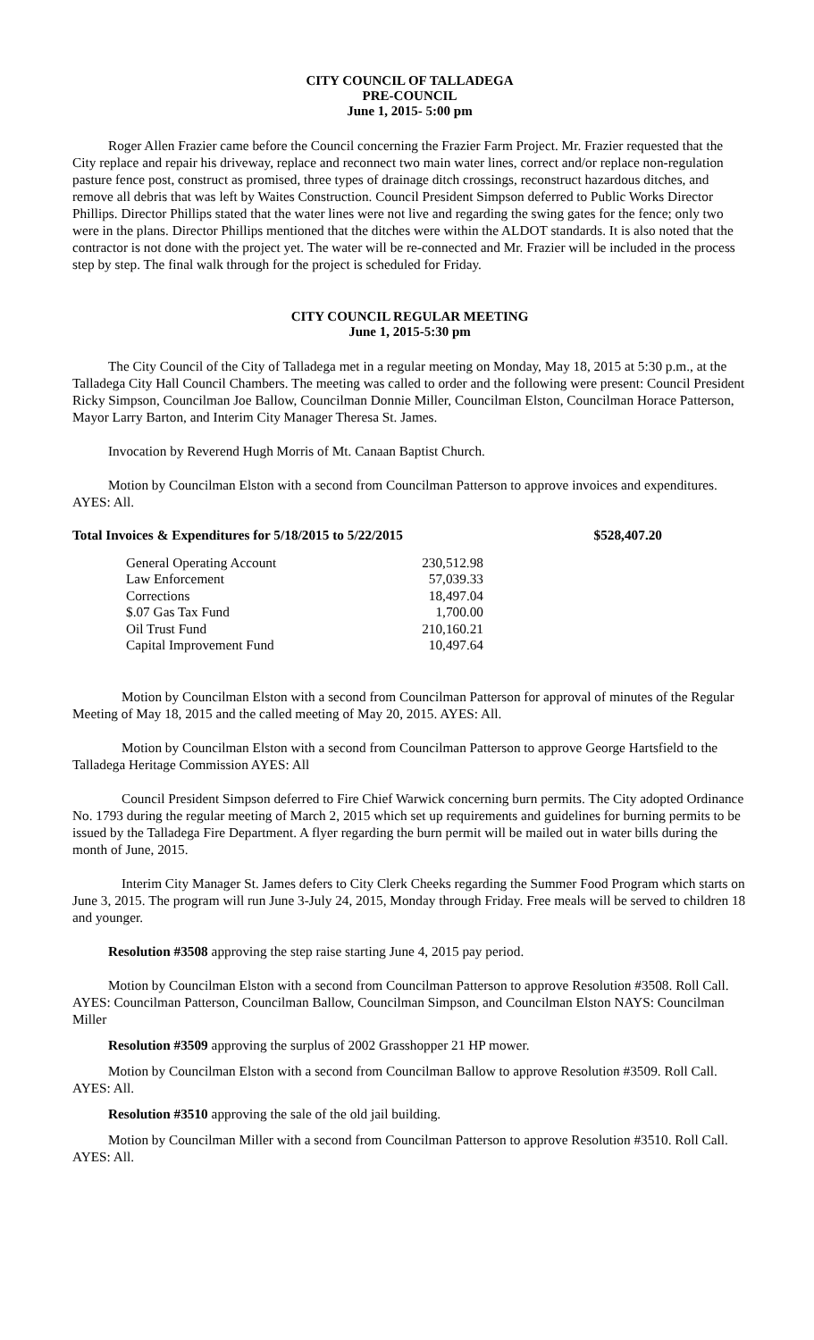CITY COUNCIL OF TALLADEGA
PRE-COUNCIL
June 1, 2015- 5:00 pm
Roger Allen Frazier came before the Council concerning the Frazier Farm Project. Mr. Frazier requested that the City replace and repair his driveway, replace and reconnect two main water lines, correct and/or replace non-regulation pasture fence post, construct as promised, three types of drainage ditch crossings, reconstruct hazardous ditches, and remove all debris that was left by Waites Construction. Council President Simpson deferred to Public Works Director Phillips. Director Phillips stated that the water lines were not live and regarding the swing gates for the fence; only two were in the plans. Director Phillips mentioned that the ditches were within the ALDOT standards. It is also noted that the contractor is not done with the project yet. The water will be re-connected and Mr. Frazier will be included in the process step by step. The final walk through for the project is scheduled for Friday.
CITY COUNCIL REGULAR MEETING
June 1, 2015-5:30 pm
The City Council of the City of Talladega met in a regular meeting on Monday, May 18, 2015 at 5:30 p.m., at the Talladega City Hall Council Chambers. The meeting was called to order and the following were present: Council President Ricky Simpson, Councilman Joe Ballow, Councilman Donnie Miller, Councilman Elston, Councilman Horace Patterson, Mayor Larry Barton, and Interim City Manager Theresa St. James.
Invocation by Reverend Hugh Morris of Mt. Canaan Baptist Church.
Motion by Councilman Elston with a second from Councilman Patterson to approve invoices and expenditures. AYES: All.
| Total Invoices & Expenditures for 5/18/2015 to 5/22/2015 | $528,407.20 |
| General Operating Account | 230,512.98 |
| Law Enforcement | 57,039.33 |
| Corrections | 18,497.04 |
| $.07 Gas Tax Fund | 1,700.00 |
| Oil Trust Fund | 210,160.21 |
| Capital Improvement Fund | 10,497.64 |
Motion by Councilman Elston with a second from Councilman Patterson for approval of minutes of the Regular Meeting of May 18, 2015 and the called meeting of May 20, 2015. AYES: All.
Motion by Councilman Elston with a second from Councilman Patterson to approve George Hartsfield to the Talladega Heritage Commission AYES: All
Council President Simpson deferred to Fire Chief Warwick concerning burn permits. The City adopted Ordinance No. 1793 during the regular meeting of March 2, 2015 which set up requirements and guidelines for burning permits to be issued by the Talladega Fire Department. A flyer regarding the burn permit will be mailed out in water bills during the month of June, 2015.
Interim City Manager St. James defers to City Clerk Cheeks regarding the Summer Food Program which starts on June 3, 2015. The program will run June 3-July 24, 2015, Monday through Friday. Free meals will be served to children 18 and younger.
Resolution #3508 approving the step raise starting June 4, 2015 pay period.
Motion by Councilman Elston with a second from Councilman Patterson to approve Resolution #3508. Roll Call. AYES: Councilman Patterson, Councilman Ballow, Councilman Simpson, and Councilman Elston NAYS: Councilman Miller
Resolution #3509 approving the surplus of 2002 Grasshopper 21 HP mower.
Motion by Councilman Elston with a second from Councilman Ballow to approve Resolution #3509. Roll Call. AYES: All.
Resolution #3510 approving the sale of the old jail building.
Motion by Councilman Miller with a second from Councilman Patterson to approve Resolution #3510. Roll Call. AYES: All.